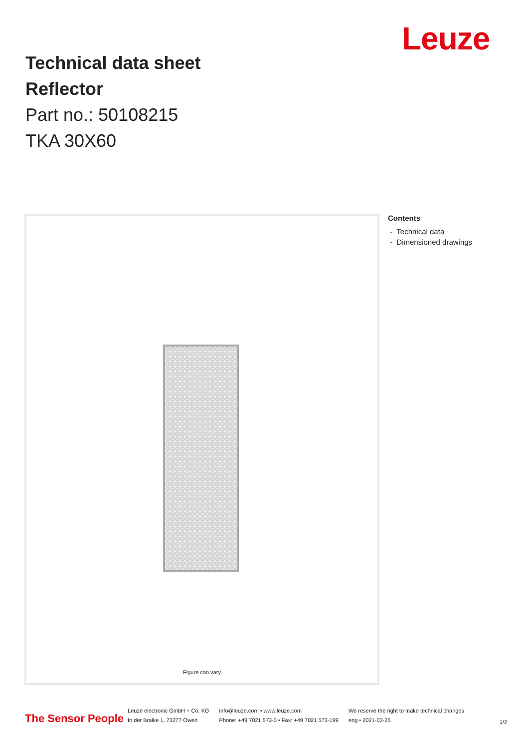Leuze
Technical data sheet
Reflector
Part no.: 50108215
TKA 30X60
Figure can vary
Contents
- Technical data
- Dimensioned drawings
The Sensor People
Leuze electronic GmbH + Co. KG
In der Braike 1, 73277 Owen
info@leuze.com • www.leuze.com
Phone: +49 7021 573-0 • Fax: +49 7021 573-199
We reserve the right to make technical changes
eng • 2021-03-25
1/2